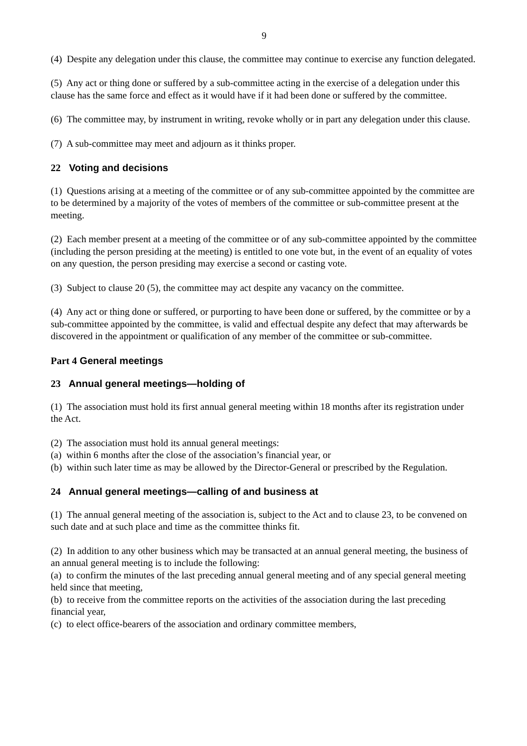9
(4) Despite any delegation under this clause, the committee may continue to exercise any function delegated.
(5) Any act or thing done or suffered by a sub-committee acting in the exercise of a delegation under this clause has the same force and effect as it would have if it had been done or suffered by the committee.
(6) The committee may, by instrument in writing, revoke wholly or in part any delegation under this clause.
(7) A sub-committee may meet and adjourn as it thinks proper.
22 Voting and decisions
(1) Questions arising at a meeting of the committee or of any sub-committee appointed by the committee are to be determined by a majority of the votes of members of the committee or sub-committee present at the meeting.
(2) Each member present at a meeting of the committee or of any sub-committee appointed by the committee (including the person presiding at the meeting) is entitled to one vote but, in the event of an equality of votes on any question, the person presiding may exercise a second or casting vote.
(3) Subject to clause 20 (5), the committee may act despite any vacancy on the committee.
(4) Any act or thing done or suffered, or purporting to have been done or suffered, by the committee or by a sub-committee appointed by the committee, is valid and effectual despite any defect that may afterwards be discovered in the appointment or qualification of any member of the committee or sub-committee.
Part 4 General meetings
23 Annual general meetings—holding of
(1) The association must hold its first annual general meeting within 18 months after its registration under the Act.
(2) The association must hold its annual general meetings:
(a) within 6 months after the close of the association’s financial year, or
(b) within such later time as may be allowed by the Director-General or prescribed by the Regulation.
24 Annual general meetings—calling of and business at
(1) The annual general meeting of the association is, subject to the Act and to clause 23, to be convened on such date and at such place and time as the committee thinks fit.
(2) In addition to any other business which may be transacted at an annual general meeting, the business of an annual general meeting is to include the following:
(a) to confirm the minutes of the last preceding annual general meeting and of any special general meeting held since that meeting,
(b) to receive from the committee reports on the activities of the association during the last preceding financial year,
(c) to elect office-bearers of the association and ordinary committee members,